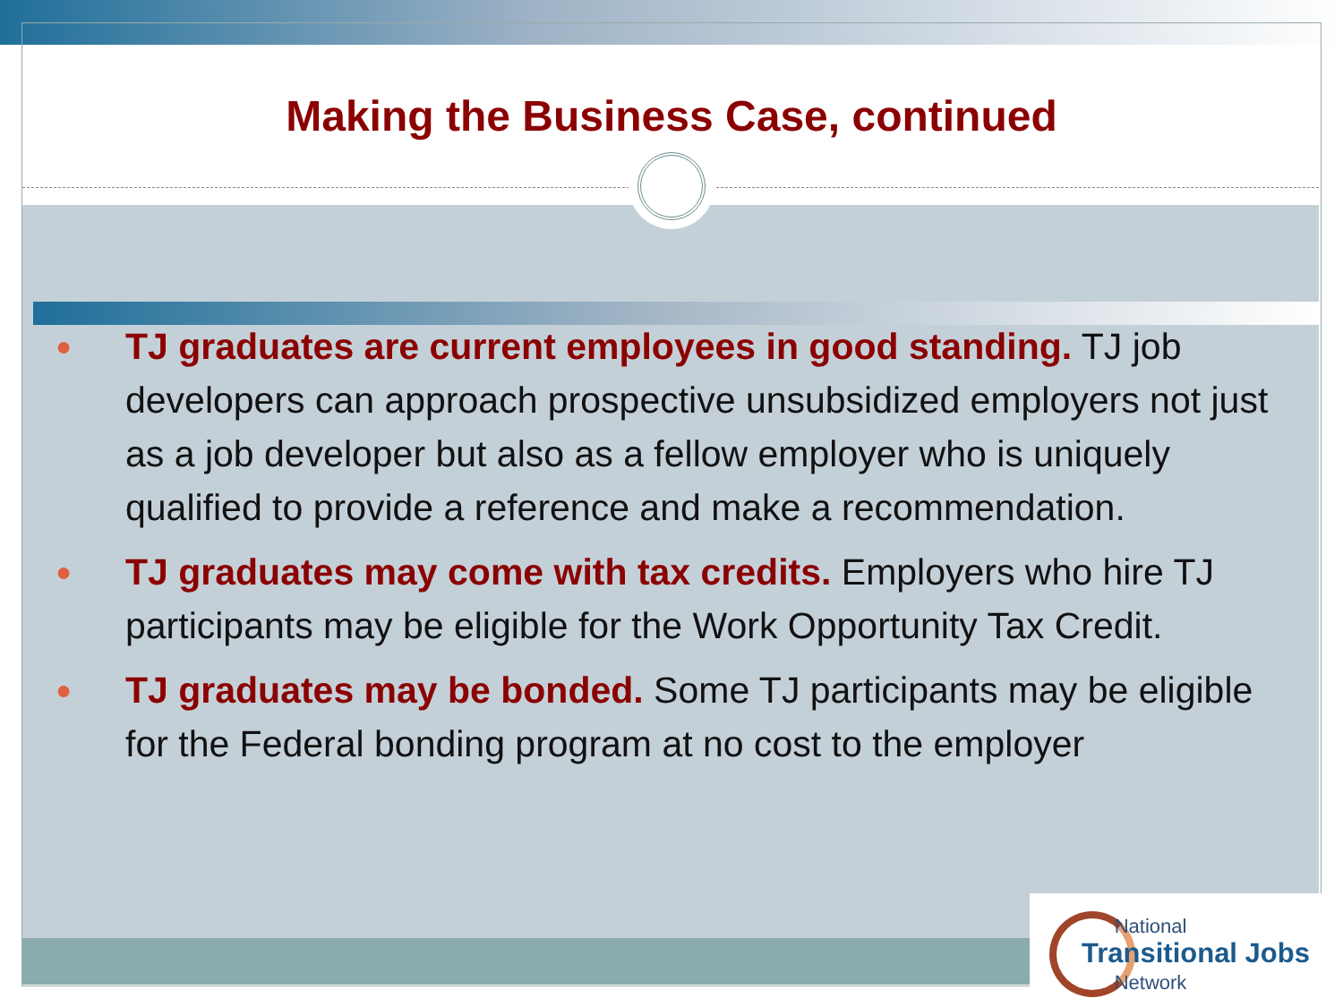Making the Business Case, continued
● TJ graduates are current employees in good standing. TJ job developers can approach prospective unsubsidized employers not just as a job developer but also as a fellow employer who is uniquely qualified to provide a reference and make a recommendation.
● TJ graduates may come with tax credits. Employers who hire TJ participants may be eligible for the Work Opportunity Tax Credit.
● TJ graduates may be bonded. Some TJ participants may be eligible for the Federal bonding program at no cost to the employer
National
Transitional Jobs
Network